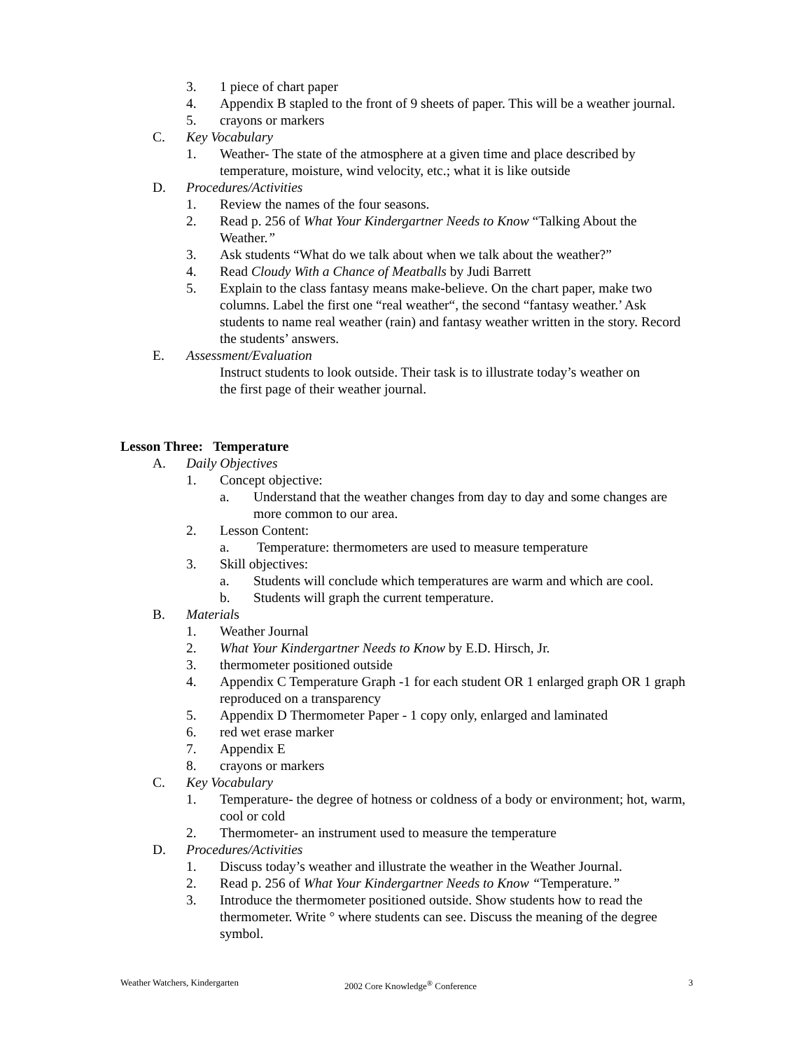3. 1 piece of chart paper
4. Appendix B stapled to the front of 9 sheets of paper. This will be a weather journal.
5. crayons or markers
C. Key Vocabulary
1. Weather- The state of the atmosphere at a given time and place described by temperature, moisture, wind velocity, etc.; what it is like outside
D. Procedures/Activities
1. Review the names of the four seasons.
2. Read p. 256 of What Your Kindergartner Needs to Know “Talking About the Weather.”
3. Ask students “What do we talk about when we talk about the weather?”
4. Read Cloudy With a Chance of Meatballs by Judi Barrett
5. Explain to the class fantasy means make-believe. On the chart paper, make two columns. Label the first one “real weather“, the second “fantasy weather.’ Ask students to name real weather (rain) and fantasy weather written in the story. Record the students’ answers.
E. Assessment/Evaluation
Instruct students to look outside. Their task is to illustrate today’s weather on the first page of their weather journal.
Lesson Three: Temperature
A. Daily Objectives
1. Concept objective:
a. Understand that the weather changes from day to day and some changes are more common to our area.
2. Lesson Content:
a. Temperature: thermometers are used to measure temperature
3. Skill objectives:
a. Students will conclude which temperatures are warm and which are cool.
b. Students will graph the current temperature.
B. Materials
1. Weather Journal
2. What Your Kindergartner Needs to Know by E.D. Hirsch, Jr.
3. thermometer positioned outside
4. Appendix C Temperature Graph -1 for each student OR 1 enlarged graph OR 1 graph reproduced on a transparency
5. Appendix D Thermometer Paper - 1 copy only, enlarged and laminated
6. red wet erase marker
7. Appendix E
8. crayons or markers
C. Key Vocabulary
1. Temperature- the degree of hotness or coldness of a body or environment; hot, warm, cool or cold
2. Thermometer- an instrument used to measure the temperature
D. Procedures/Activities
1. Discuss today’s weather and illustrate the weather in the Weather Journal.
2. Read p. 256 of What Your Kindergartner Needs to Know “Temperature.”
3. Introduce the thermometer positioned outside. Show students how to read the thermometer. Write ° where students can see. Discuss the meaning of the degree symbol.
Weather Watchers, Kindergarten 2002 Core Knowledge<sup>®</sup> Conference 3